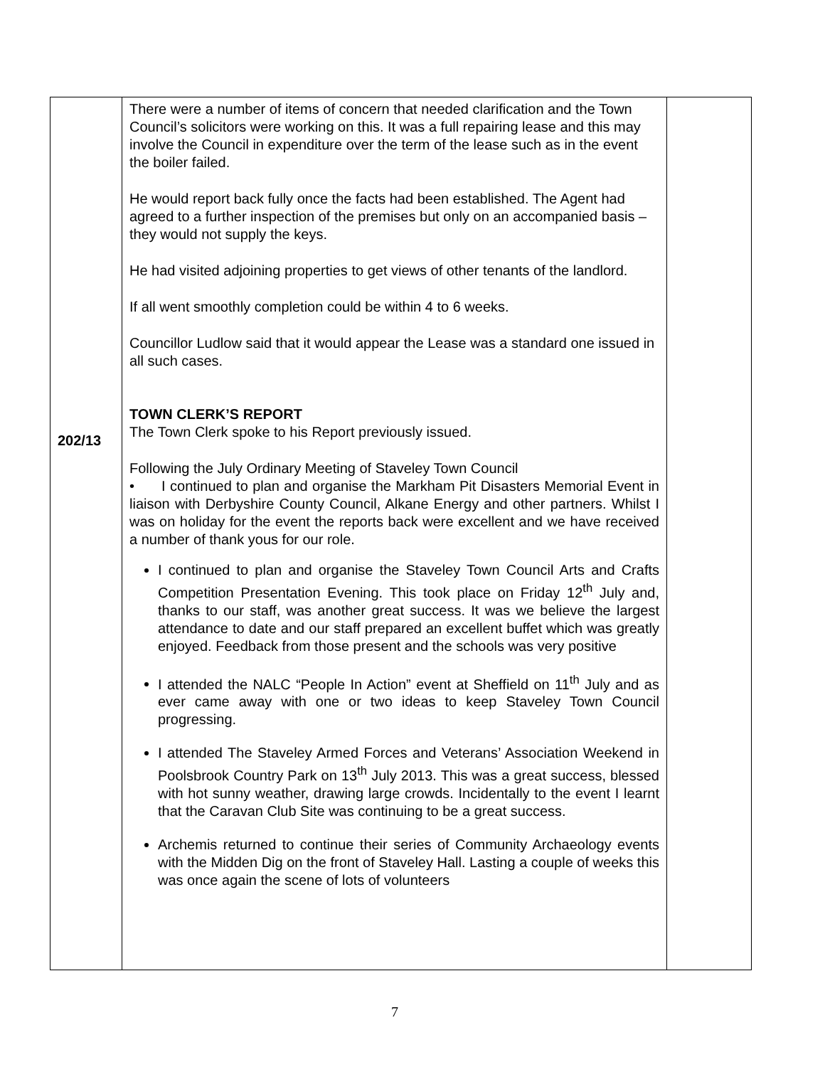| 202/13 | There were a number of items of concern that needed clarification and the Town Council’s solicitors were working on this. It was a full repairing lease and this may involve the Council in expenditure over the term of the lease such as in the event the boiler failed. He would report back fully once the facts had been established. The Agent had agreed to a further inspection of the premises but only on an accompanied basis – they would not supply the keys. He had visited adjoining properties to get views of other tenants of the landlord. If all went smoothly completion could be within 4 to 6 weeks. Councillor Ludlow said that it would appear the Lease was a standard one issued in all such cases. TOWN CLERK’S REPORT The Town Clerk spoke to his Report previously issued. Following the July Ordinary Meeting of Staveley Town Council • I continued to plan and organise the Markham Pit Disasters Memorial Event in liaison with Derbyshire County Council, Alkane Energy and other partners. Whilst I was on holiday for the event the reports back were excellent and we have received a number of thank yous for our role. I continued to plan and organise the Staveley Town Council Arts and Crafts Competition Presentation Evening. This took place on Friday 12<sup>th</sup> July and, thanks to our staff, was another great success. It was we believe the largest attendance to date and our staff prepared an excellent buffet which was greatly enjoyed. Feedback from those present and the schools was very positive I attended the NALC “People In Action” event at Sheffield on 11<sup>th</sup> July and as ever came away with one or two ideas to keep Staveley Town Council progressing. I attended The Staveley Armed Forces and Veterans’ Association Weekend in Poolsbrook Country Park on 13<sup>th</sup> July 2013. This was a great success, blessed with hot sunny weather, drawing large crowds. Incidentally to the event I learnt that the Caravan Club Site was continuing to be a great success. Archemis returned to continue their series of Community Archaeology events with the Midden Dig on the front of Staveley Hall. Lasting a couple of weeks this was once again the scene of lots of volunteers | |
7